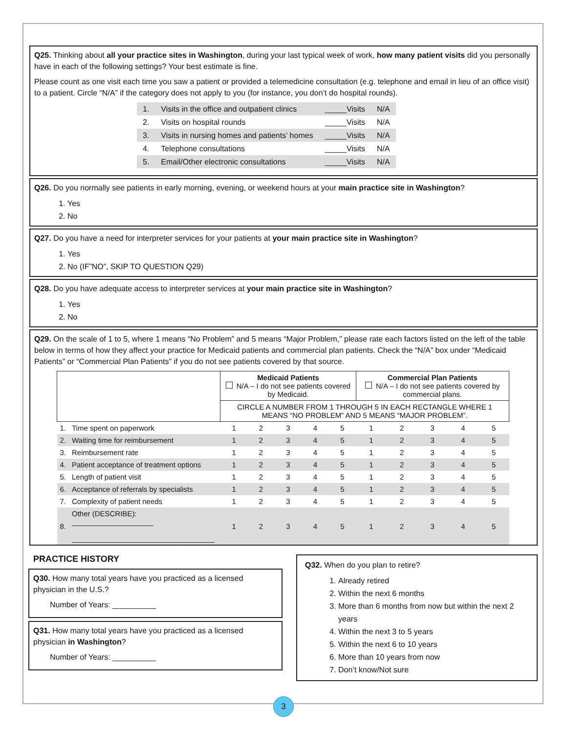Q25. Thinking about all your practice sites in Washington, during your last typical week of work, how many patient visits did you personally have in each of the following settings? Your best estimate is fine.
Please count as one visit each time you saw a patient or provided a telemedicine consultation (e.g. telephone and email in lieu of an office visit) to a patient. Circle “N/A” if the category does not apply to you (for instance, you don’t do hospital rounds).
| 1. | Visits in the office and outpatient clinics | _____Visits | N/A |
| 2. | Visits on hospital rounds | _____Visits | N/A |
| 3. | Visits in nursing homes and patients’ homes | _____Visits | N/A |
| 4. | Telephone consultations | _____Visits | N/A |
| 5. | Email/Other electronic consultations | _____Visits | N/A |
Q26. Do you normally see patients in early morning, evening, or weekend hours at your main practice site in Washington?
1. Yes
2. No
Q27. Do you have a need for interpreter services for your patients at your main practice site in Washington?
1. Yes
2. No (IF”NO”, SKIP TO QUESTION Q29)
Q28. Do you have adequate access to interpreter services at your main practice site in Washington?
1. Yes
2. No
Q29. On the scale of 1 to 5, where 1 means “No Problem” and 5 means “Major Problem,” please rate each factors listed on the left of the table below in terms of how they affect your practice for Medicaid patients and commercial plan patients. Check the “N/A” box under “Medicaid Patients” or “Commercial Plan Patients” if you do not see patients covered by that source.
| | | Medicaid Patients N/A – I do not see patients covered by Medicaid. | | | | | Commercial Plan Patients N/A – I do not see patients covered by commercial plans. | | | | |
| | | CIRCLE A NUMBER FROM 1 THROUGH 5 IN EACH RECTANGLE WHERE 1 MEANS “NO PROBLEM” AND 5 MEANS “MAJOR PROBLEM”. | | | | | | | | | |
| 1. | Time spent on paperwork | 1 | 2 | 3 | 4 | 5 | 1 | 2 | 3 | 4 | 5 |
| 2. | Waiting time for reimbursement | 1 | 2 | 3 | 4 | 5 | 1 | 2 | 3 | 4 | 5 |
| 3. | Reimbursement rate | 1 | 2 | 3 | 4 | 5 | 1 | 2 | 3 | 4 | 5 |
| 4. | Patient acceptance of treatment options | 1 | 2 | 3 | 4 | 5 | 1 | 2 | 3 | 4 | 5 |
| 5. | Length of patient visit | 1 | 2 | 3 | 4 | 5 | 1 | 2 | 3 | 4 | 5 |
| 6. | Acceptance of referrals by specialists | 1 | 2 | 3 | 4 | 5 | 1 | 2 | 3 | 4 | 5 |
| 7. | Complexity of patient needs | 1 | 2 | 3 | 4 | 5 | 1 | 2 | 3 | 4 | 5 |
| 8. | Other (DESCRIBE): ____________________ ___________________________________ | 1 | 2 | 3 | 4 | 5 | 1 | 2 | 3 | 4 | 5 |
PRACTICE HISTORY
Q30. How many total years have you practiced as a licensed physician in the U.S.?
Number of Years: __________
Q31. How many total years have you practiced as a licensed physician in Washington?
Number of Years: __________
Q32. When do you plan to retire?
1. Already retired
2. Within the next 6 months
3. More than 6 months from now but within the next 2 years
4. Within the next 3 to 5 years
5. Within the next 6 to 10 years
6. More than 10 years from now
7. Don’t know/Not sure
3